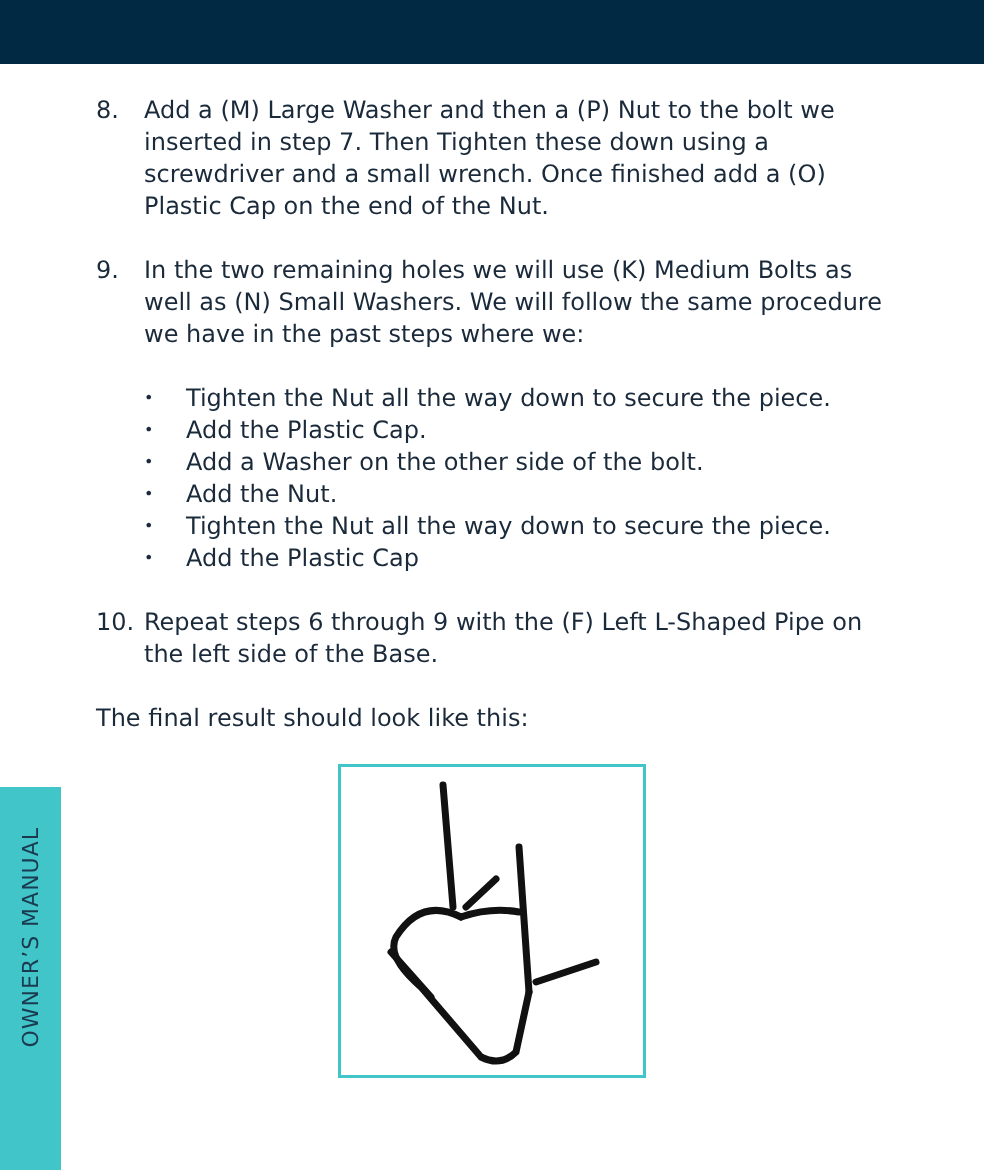OWNER’S MANUAL
8. Add a (M) Large Washer and then a (P) Nut to the bolt we inserted in step 7. Then Tighten these down using a screwdriver and a small wrench. Once finished add a (O) Plastic Cap on the end of the Nut.
9. In the two remaining holes we will use (K) Medium Bolts as well as (N) Small Washers. We will follow the same procedure we have in the past steps where we:
• Tighten the Nut all the way down to secure the piece.
• Add the Plastic Cap.
• Add a Washer on the other side of the bolt.
• Add the Nut.
• Tighten the Nut all the way down to secure the piece.
• Add the Plastic Cap
10. Repeat steps 6 through 9 with the (F) Left L-Shaped Pipe on the left side of the Base.
The final result should look like this: